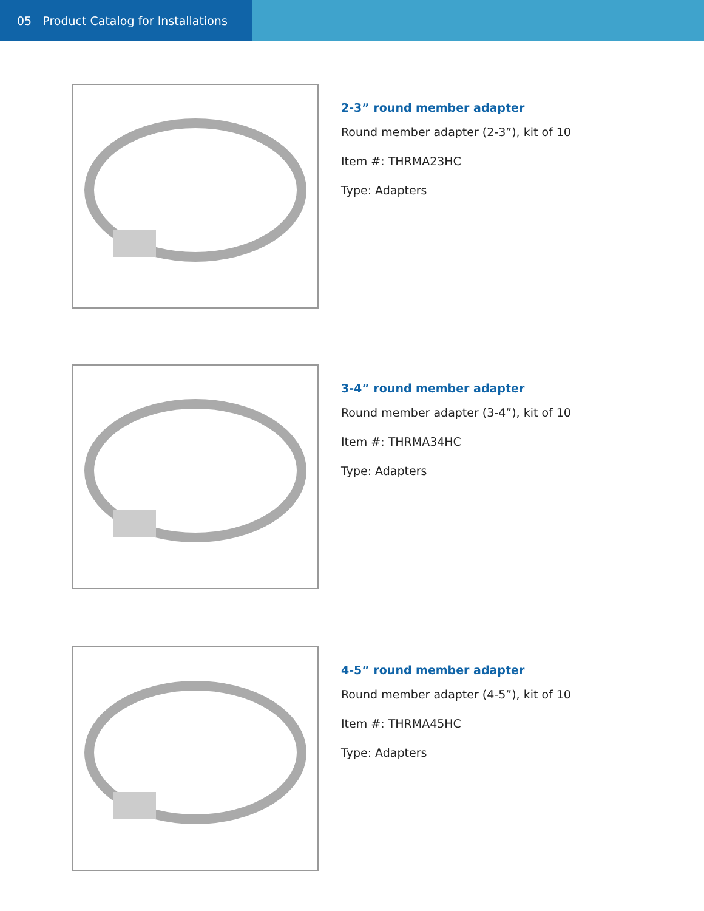05 Product Catalog for Installations
2-3” round member adapter
Round member adapter (2-3”), kit of 10
Item #: THRMA23HC
Type: Adapters
3-4” round member adapter
Round member adapter (3-4”), kit of 10
Item #: THRMA34HC
Type: Adapters
4-5” round member adapter
Round member adapter (4-5”), kit of 10
Item #: THRMA45HC
Type: Adapters